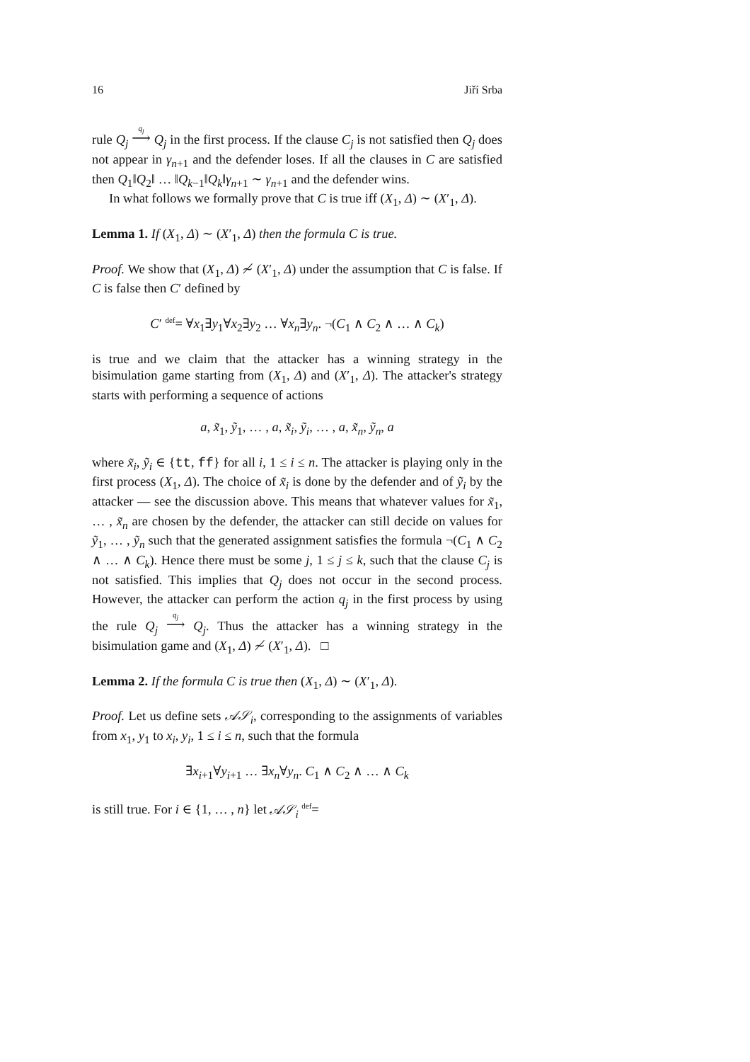16 Jiří Srba
rule Q<sub>j</sub> <sup>q<sub>j</sub></sup>⟶ Q<sub>j</sub> in the first process. If the clause C<sub>j</sub> is not satisfied then Q<sub>j</sub> does not appear in γ<sub>n+1</sub> and the defender loses. If all the clauses in C are satisfied then Q<sub>1</sub>‖Q<sub>2</sub>‖ … ‖Q<sub>k−1</sub>‖Q<sub>k</sub>‖γ<sub>n+1</sub> ∼ γ<sub>n+1</sub> and the defender wins.
In what follows we formally prove that C is true iff (X<sub>1</sub>, Δ) ∼ (X′<sub>1</sub>, Δ).
Lemma 1. If (X<sub>1</sub>, Δ) ∼ (X′<sub>1</sub>, Δ) then the formula C is true.
Proof. We show that (X<sub>1</sub>, Δ) ≁ (X′<sub>1</sub>, Δ) under the assumption that C is false. If C is false then C′ defined by
C′ <sup>def</sup>= ∀x<sub>1</sub>∃y<sub>1</sub>∀x<sub>2</sub>∃y<sub>2</sub> … ∀x<sub>n</sub>∃y<sub>n</sub>. ¬(C<sub>1</sub> ∧ C<sub>2</sub> ∧ … ∧ C<sub>k</sub>)
is true and we claim that the attacker has a winning strategy in the bisimulation game starting from (X<sub>1</sub>, Δ) and (X′<sub>1</sub>, Δ). The attacker's strategy starts with performing a sequence of actions
a, x̃<sub>1</sub>, ỹ<sub>1</sub>, … , a, x̃<sub>i</sub>, ỹ<sub>i</sub>, … , a, x̃<sub>n</sub>, ỹ<sub>n</sub>, a
where x̃<sub>i</sub>, ỹ<sub>i</sub> ∈ {tt, ff} for all i, 1 ≤ i ≤ n. The attacker is playing only in the first process (X<sub>1</sub>, Δ). The choice of x̃<sub>i</sub> is done by the defender and of ỹ<sub>i</sub> by the attacker — see the discussion above. This means that whatever values for x̃<sub>1</sub>, … , x̃<sub>n</sub> are chosen by the defender, the attacker can still decide on values for ỹ<sub>1</sub>, … , ỹ<sub>n</sub> such that the generated assignment satisfies the formula ¬(C<sub>1</sub> ∧ C<sub>2</sub> ∧ … ∧ C<sub>k</sub>). Hence there must be some j, 1 ≤ j ≤ k, such that the clause C<sub>j</sub> is not satisfied. This implies that Q<sub>j</sub> does not occur in the second process. However, the attacker can perform the action q<sub>j</sub> in the first process by using the rule Q<sub>j</sub> <sup>q<sub>j</sub></sup>⟶ Q<sub>j</sub>. Thus the attacker has a winning strategy in the bisimulation game and (X<sub>1</sub>, Δ) ≁ (X′<sub>1</sub>, Δ). □
Lemma 2. If the formula C is true then (X<sub>1</sub>, Δ) ∼ (X′<sub>1</sub>, Δ).
Proof. Let us define sets 𝒜𝒮<sub>i</sub>, corresponding to the assignments of variables from x<sub>1</sub>, y<sub>1</sub> to x<sub>i</sub>, y<sub>i</sub>, 1 ≤ i ≤ n, such that the formula
∃x<sub>i+1</sub>∀y<sub>i+1</sub> … ∃x<sub>n</sub>∀y<sub>n</sub>. C<sub>1</sub> ∧ C<sub>2</sub> ∧ … ∧ C<sub>k</sub>
is still true. For i ∈ {1, … , n} let 𝒜𝒮<sub>i</sub> <sup>def</sup>=